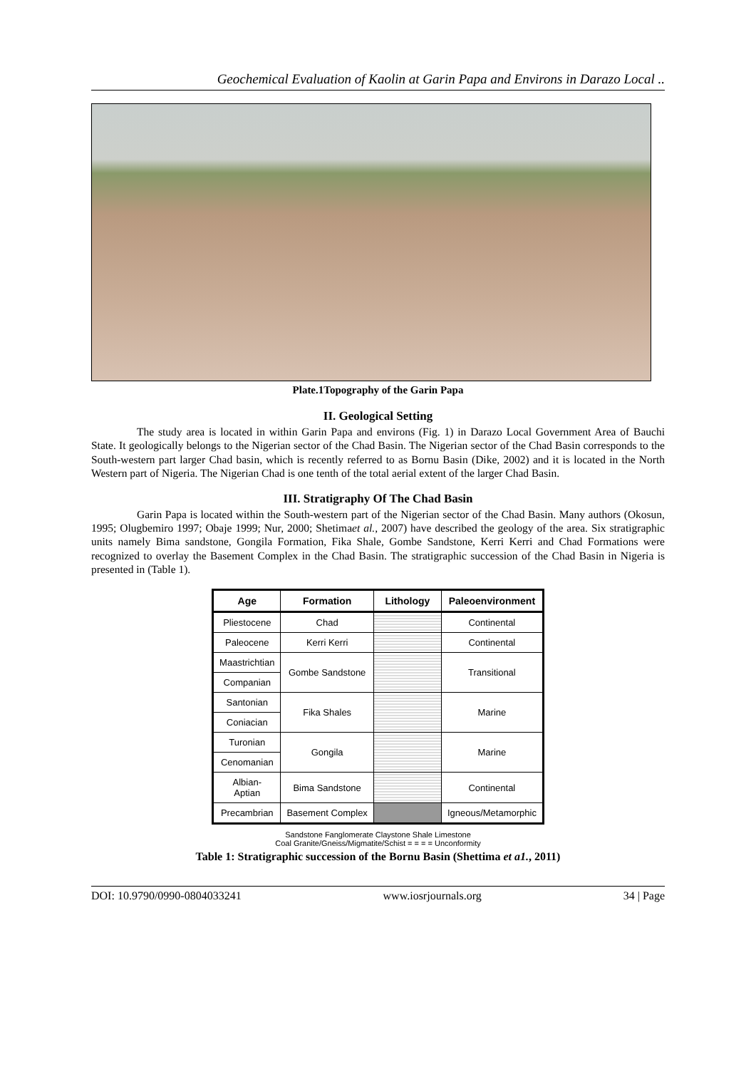Geochemical Evaluation of Kaolin at Garin Papa and Environs in Darazo Local ..
Plate.1Topography of the Garin Papa
II. Geological Setting
The study area is located in within Garin Papa and environs (Fig. 1) in Darazo Local Government Area of Bauchi State. It geologically belongs to the Nigerian sector of the Chad Basin. The Nigerian sector of the Chad Basin corresponds to the South-western part larger Chad basin, which is recently referred to as Bornu Basin (Dike, 2002) and it is located in the North Western part of Nigeria. The Nigerian Chad is one tenth of the total aerial extent of the larger Chad Basin.
III. Stratigraphy Of The Chad Basin
Garin Papa is located within the South-western part of the Nigerian sector of the Chad Basin. Many authors (Okosun, 1995; Olugbemiro 1997; Obaje 1999; Nur, 2000; Shetimaet al., 2007) have described the geology of the area. Six stratigraphic units namely Bima sandstone, Gongila Formation, Fika Shale, Gombe Sandstone, Kerri Kerri and Chad Formations were recognized to overlay the Basement Complex in the Chad Basin. The stratigraphic succession of the Chad Basin in Nigeria is presented in (Table 1).
| Age | Formation | Lithology | Paleoenvironment |
| --- | --- | --- | --- |
| Pliestocene | Chad | | Continental |
| Paleocene | Kerri Kerri | | Continental |
| Maastrichtian | Gombe Sandstone | | Transitional |
| Companian | | | |
| Santonian | Fika Shales | | Marine |
| Coniacian | | | |
| Turonian | Gongila | | Marine |
| Cenomanian | | | |
| Albian- Aptian | Bima Sandstone | | Continental |
| Precambrian | Basement Complex | | Igneous/Metamorphic |
Sandstone Fanglomerate Claystone Shale Limestone
Coal Granite/Gneiss/Migmatite/Schist = = = = Unconformity
Table 1: Stratigraphic succession of the Bornu Basin (Shettima et a1., 2011)
DOI: 10.9790/0990-0804033241 www.iosrjournals.org 34 | Page